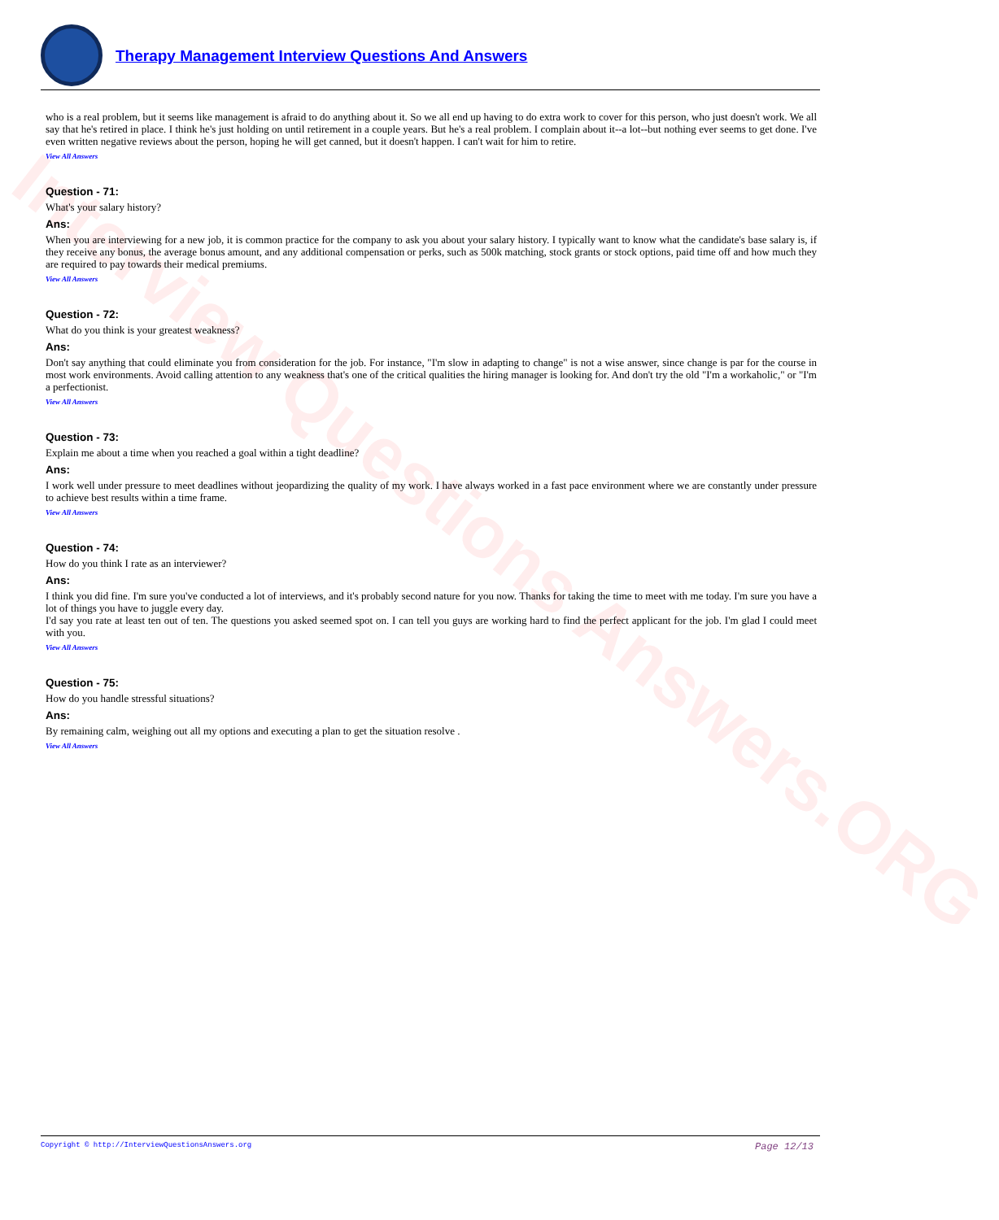Interview Questions Answers.ORG
Therapy Management Interview Questions And Answers
who is a real problem, but it seems like management is afraid to do anything about it. So we all end up having to do extra work to cover for this person, who just doesn't work. We all say that he's retired in place. I think he's just holding on until retirement in a couple years. But he's a real problem. I complain about it--a lot--but nothing ever seems to get done. I've even written negative reviews about the person, hoping he will get canned, but it doesn't happen. I can't wait for him to retire.
View All Answers
Question - 71:
What's your salary history?
Ans:
When you are interviewing for a new job, it is common practice for the company to ask you about your salary history. I typically want to know what the candidate's base salary is, if they receive any bonus, the average bonus amount, and any additional compensation or perks, such as 500k matching, stock grants or stock options, paid time off and how much they are required to pay towards their medical premiums.
View All Answers
Question - 72:
What do you think is your greatest weakness?
Ans:
Don't say anything that could eliminate you from consideration for the job. For instance, "I'm slow in adapting to change" is not a wise answer, since change is par for the course in most work environments. Avoid calling attention to any weakness that's one of the critical qualities the hiring manager is looking for. And don't try the old "I'm a workaholic," or "I'm a perfectionist.
View All Answers
Question - 73:
Explain me about a time when you reached a goal within a tight deadline?
Ans:
I work well under pressure to meet deadlines without jeopardizing the quality of my work. I have always worked in a fast pace environment where we are constantly under pressure to achieve best results within a time frame.
View All Answers
Question - 74:
How do you think I rate as an interviewer?
Ans:
I think you did fine. I'm sure you've conducted a lot of interviews, and it's probably second nature for you now. Thanks for taking the time to meet with me today. I'm sure you have a lot of things you have to juggle every day.
I'd say you rate at least ten out of ten. The questions you asked seemed spot on. I can tell you guys are working hard to find the perfect applicant for the job. I'm glad I could meet with you.
View All Answers
Question - 75:
How do you handle stressful situations?
Ans:
By remaining calm, weighing out all my options and executing a plan to get the situation resolve .
View All Answers
Copyright © http://InterviewQuestionsAnswers.org Page 12/13